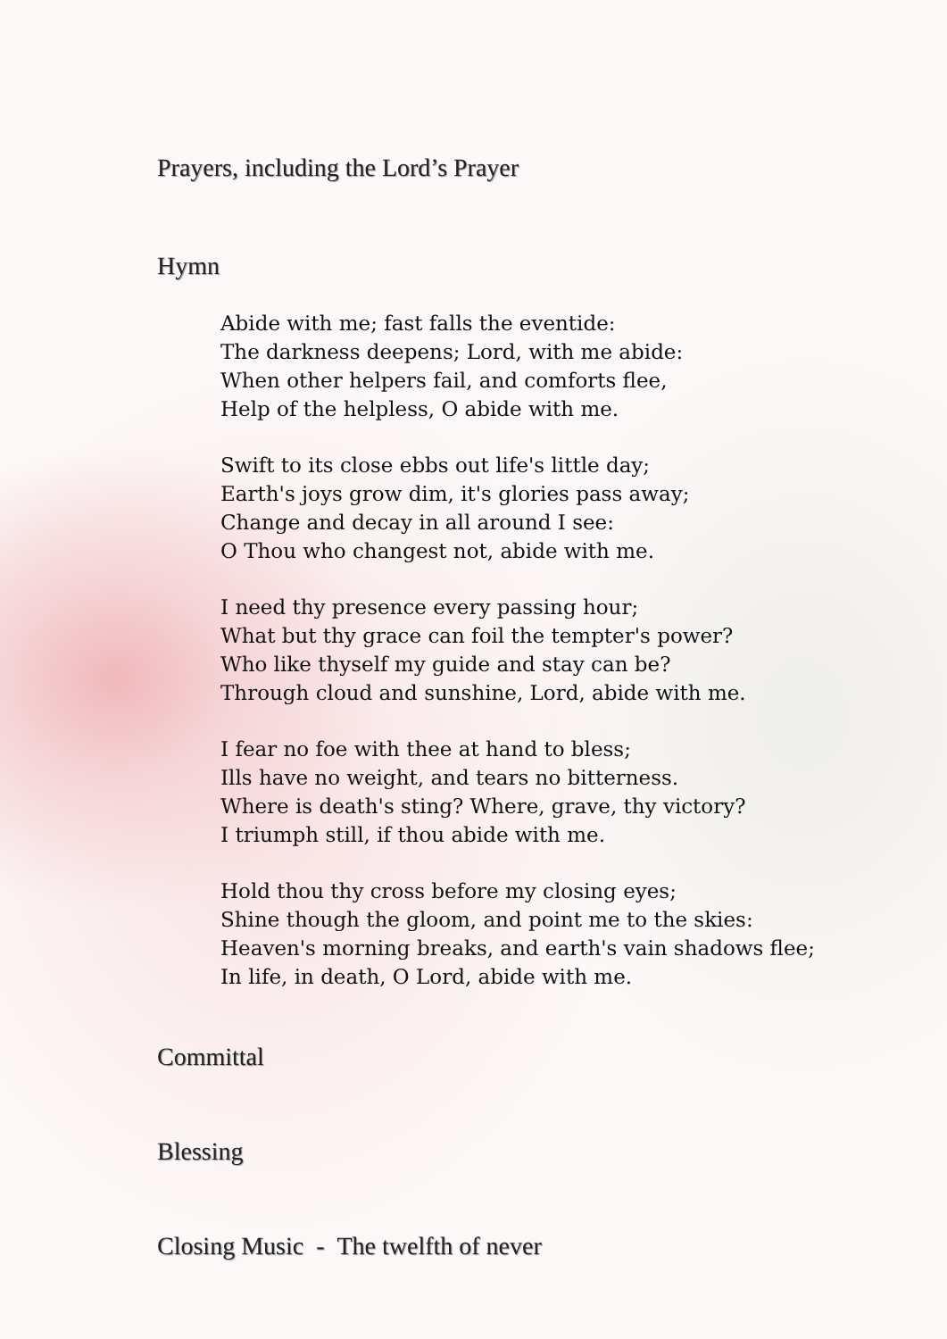Prayers, including the Lord’s Prayer
Hymn
Abide with me; fast falls the eventide:
The darkness deepens; Lord, with me abide:
When other helpers fail, and comforts flee,
Help of the helpless, O abide with me.
Swift to its close ebbs out life's little day;
Earth's joys grow dim, it's glories pass away;
Change and decay in all around I see:
O Thou who changest not, abide with me.
I need thy presence every passing hour;
What but thy grace can foil the tempter's power?
Who like thyself my guide and stay can be?
Through cloud and sunshine, Lord, abide with me.
I fear no foe with thee at hand to bless;
Ills have no weight, and tears no bitterness.
Where is death's sting? Where, grave, thy victory?
I triumph still, if thou abide with me.
Hold thou thy cross before my closing eyes;
Shine though the gloom, and point me to the skies:
Heaven's morning breaks, and earth's vain shadows flee;
In life, in death, O Lord, abide with me.
Committal
Blessing
Closing Music - The twelfth of never